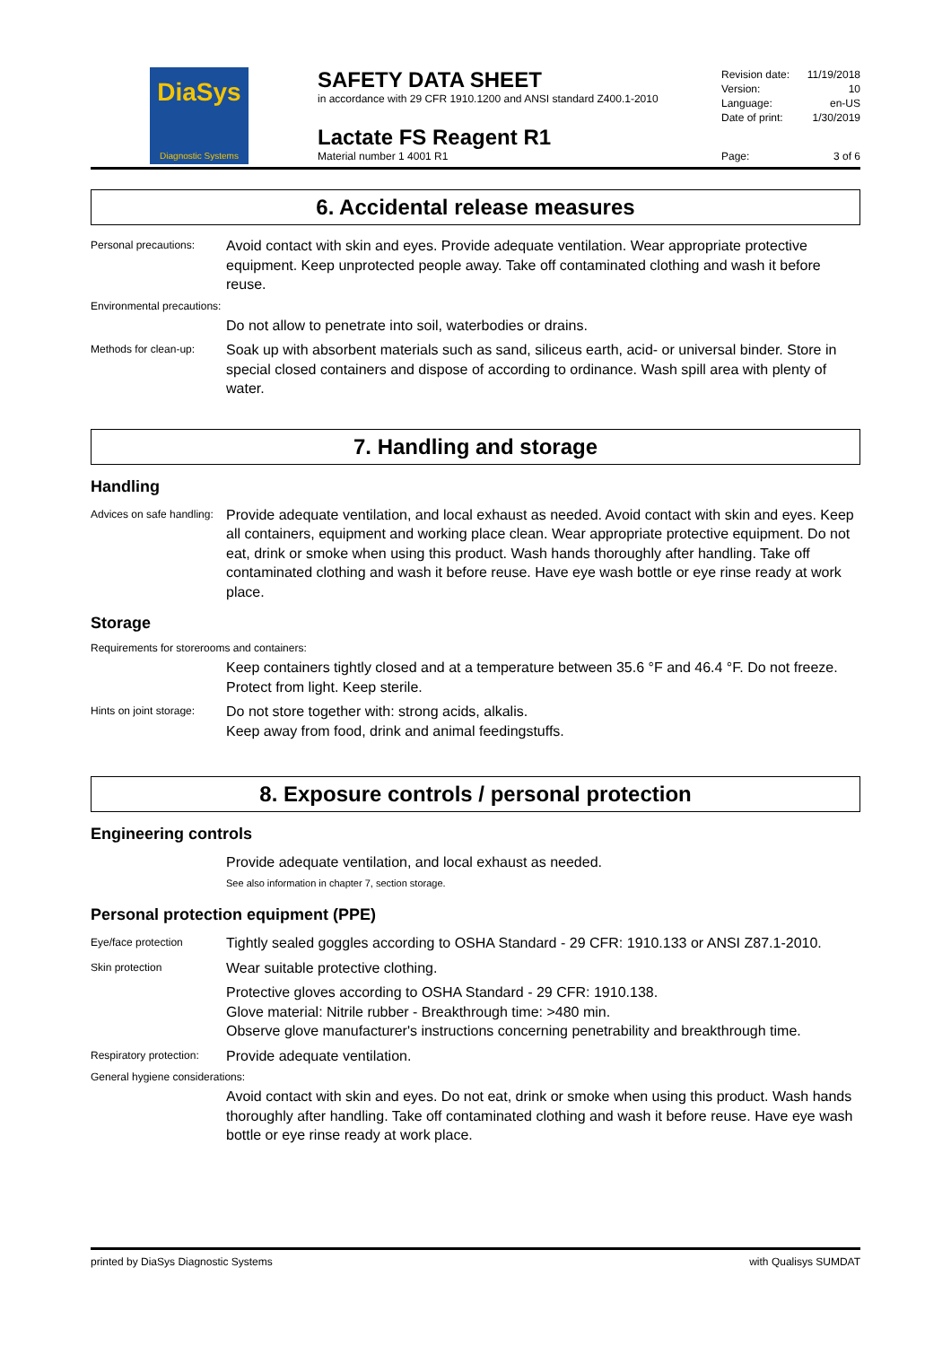DiaSys
Diagnostic Systems
SAFETY DATA SHEET
in accordance with 29 CFR 1910.1200 and ANSI standard Z400.1-2010
Lactate FS Reagent R1
Material number 1 4001 R1
Revision date: 11/19/2018
Version: 10
Language: en-US
Date of print: 1/30/2019
Page: 3 of 6
6. Accidental release measures
Personal precautions:
Avoid contact with skin and eyes. Provide adequate ventilation. Wear appropriate protective equipment. Keep unprotected people away. Take off contaminated clothing and wash it before reuse.
Environmental precautions:
Do not allow to penetrate into soil, waterbodies or drains.
Methods for clean-up:
Soak up with absorbent materials such as sand, siliceus earth, acid- or universal binder. Store in special closed containers and dispose of according to ordinance. Wash spill area with plenty of water.
7. Handling and storage
Handling
Advices on safe handling:
Provide adequate ventilation, and local exhaust as needed. Avoid contact with skin and eyes. Keep all containers, equipment and working place clean. Wear appropriate protective equipment. Do not eat, drink or smoke when using this product. Wash hands thoroughly after handling. Take off contaminated clothing and wash it before reuse. Have eye wash bottle or eye rinse ready at work place.
Storage
Requirements for storerooms and containers:
Keep containers tightly closed and at a temperature between 35.6 °F and 46.4 °F. Do not freeze. Protect from light. Keep sterile.
Hints on joint storage:
Do not store together with: strong acids, alkalis.
Keep away from food, drink and animal feedingstuffs.
8. Exposure controls / personal protection
Engineering controls
Provide adequate ventilation, and local exhaust as needed.
See also information in chapter 7, section storage.
Personal protection equipment (PPE)
Eye/face protection
Tightly sealed goggles according to OSHA Standard - 29 CFR: 1910.133 or ANSI Z87.1-2010.
Skin protection
Wear suitable protective clothing.
Protective gloves according to OSHA Standard - 29 CFR: 1910.138.
Glove material: Nitrile rubber - Breakthrough time: >480 min.
Observe glove manufacturer's instructions concerning penetrability and breakthrough time.
Respiratory protection:
Provide adequate ventilation.
General hygiene considerations:
Avoid contact with skin and eyes. Do not eat, drink or smoke when using this product. Wash hands thoroughly after handling. Take off contaminated clothing and wash it before reuse. Have eye wash bottle or eye rinse ready at work place.
printed by DiaSys Diagnostic Systems with Qualisys SUMDAT